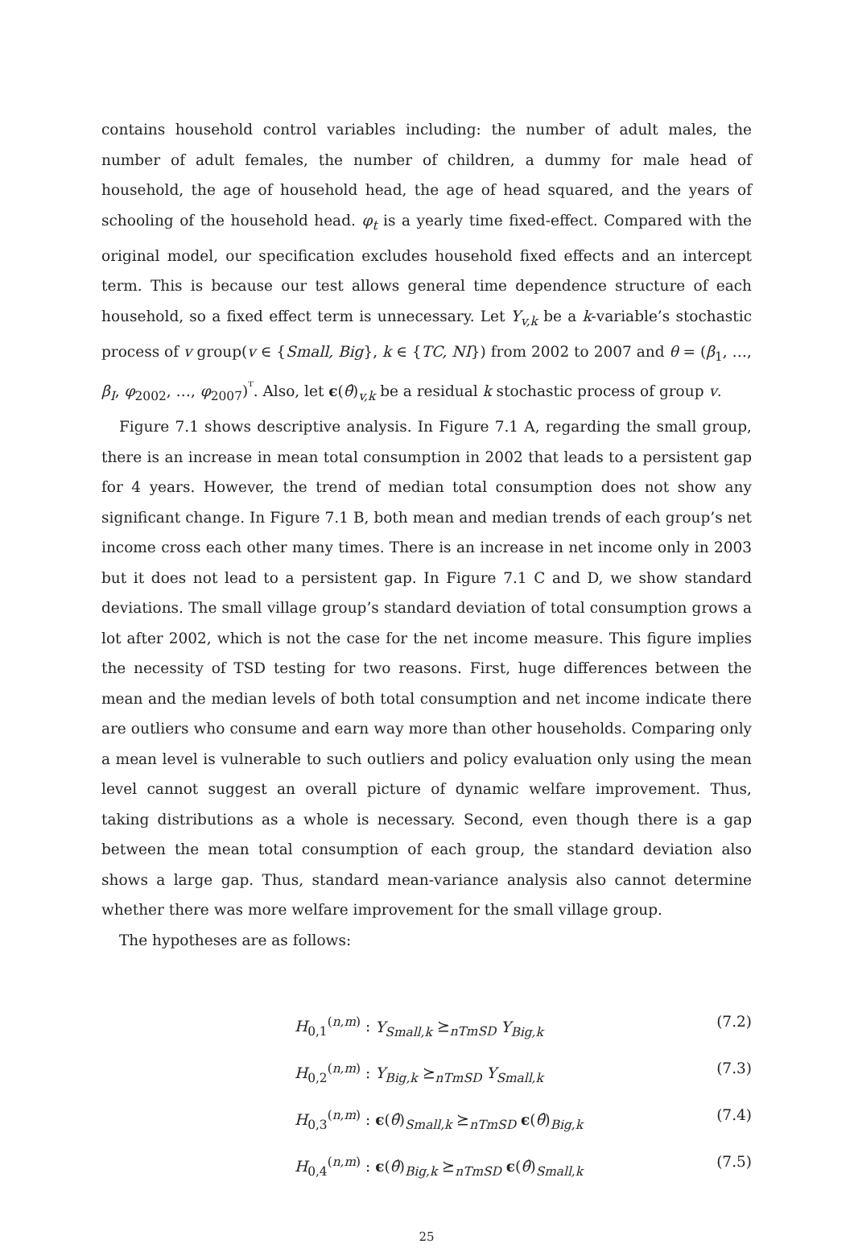contains household control variables including: the number of adult males, the number of adult females, the number of children, a dummy for male head of household, the age of household head, the age of head squared, and the years of schooling of the household head. φ<sub>t</sub> is a yearly time fixed-effect. Compared with the original model, our specification excludes household fixed effects and an intercept term. This is because our test allows general time dependence structure of each household, so a fixed effect term is unnecessary. Let Y<sub>v,k</sub> be a k-variable’s stochastic process of v group(v ∈ {Small, Big}, k ∈ {TC, NI}) from 2002 to 2007 and θ = (β<sub>1</sub>, …, β<sub>I</sub>, φ<sub>2002</sub>, …, φ<sub>2007</sub>)<sup>ᵀ</sup>. Also, let ϵ(θ̂)<sub>v,k</sub> be a residual k stochastic process of group v.
Figure 7.1 shows descriptive analysis. In Figure 7.1 A, regarding the small group, there is an increase in mean total consumption in 2002 that leads to a persistent gap for 4 years. However, the trend of median total consumption does not show any significant change. In Figure 7.1 B, both mean and median trends of each group’s net income cross each other many times. There is an increase in net income only in 2003 but it does not lead to a persistent gap. In Figure 7.1 C and D, we show standard deviations. The small village group’s standard deviation of total consumption grows a lot after 2002, which is not the case for the net income measure. This figure implies the necessity of TSD testing for two reasons. First, huge differences between the mean and the median levels of both total consumption and net income indicate there are outliers who consume and earn way more than other households. Comparing only a mean level is vulnerable to such outliers and policy evaluation only using the mean level cannot suggest an overall picture of dynamic welfare improvement. Thus, taking distributions as a whole is necessary. Second, even though there is a gap between the mean total consumption of each group, the standard deviation also shows a large gap. Thus, standard mean-variance analysis also cannot determine whether there was more welfare improvement for the small village group.
The hypotheses are as follows:
H<sub>0,1</sub><sup>(n,m)</sup> : Y<sub>Small,k</sub> ⪰<sub>nTmSD</sub> Y<sub>Big,k</sub> (7.2)
H<sub>0,2</sub><sup>(n,m)</sup> : Y<sub>Big,k</sub> ⪰<sub>nTmSD</sub> Y<sub>Small,k</sub> (7.3)
H<sub>0,3</sub><sup>(n,m)</sup> : ϵ(θ̂)<sub>Small,k</sub> ⪰<sub>nTmSD</sub> ϵ(θ̂)<sub>Big,k</sub> (7.4)
H<sub>0,4</sub><sup>(n,m)</sup> : ϵ(θ̂)<sub>Big,k</sub> ⪰<sub>nTmSD</sub> ϵ(θ̂)<sub>Small,k</sub> (7.5)
25